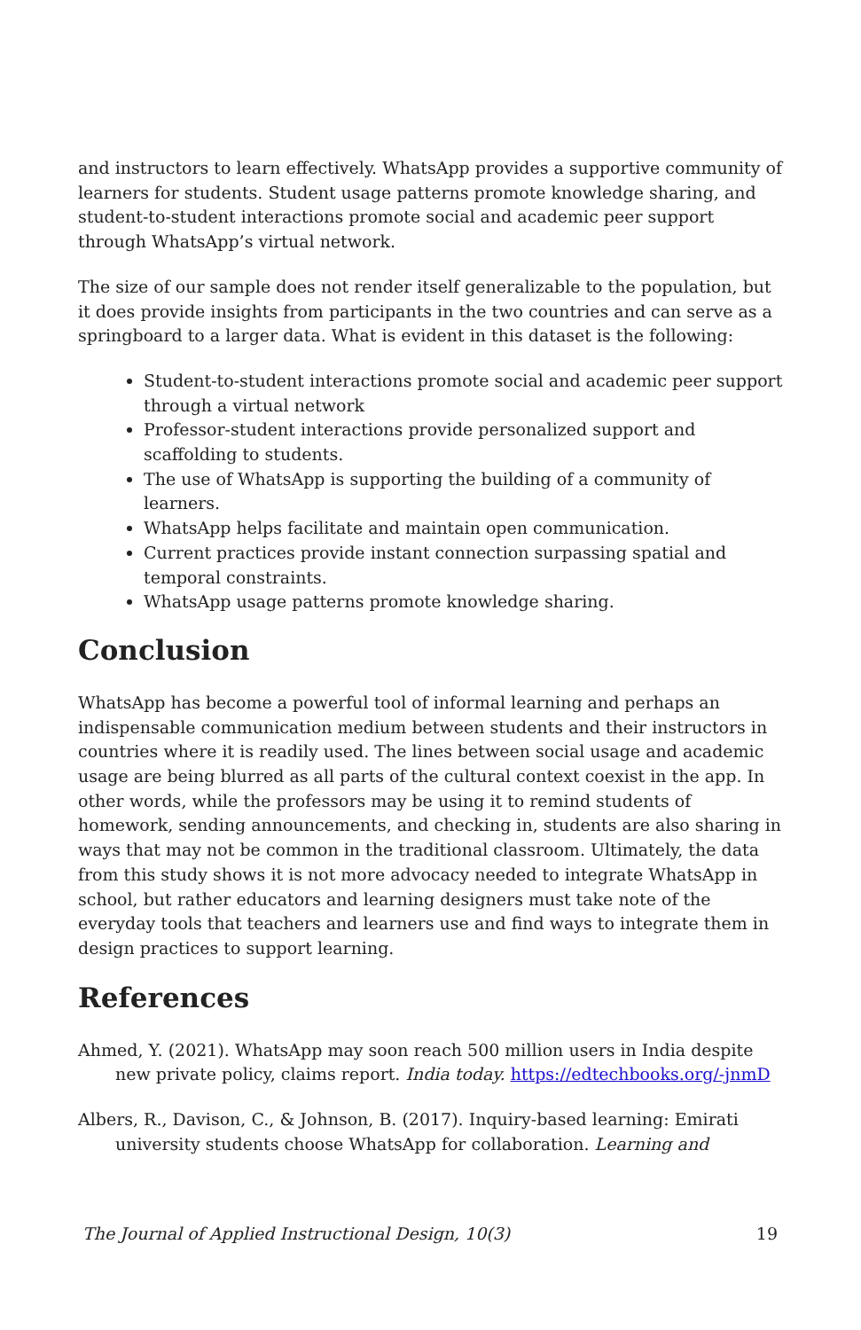and instructors to learn effectively. WhatsApp provides a supportive community of learners for students. Student usage patterns promote knowledge sharing, and student-to-student interactions promote social and academic peer support through WhatsApp’s virtual network.
The size of our sample does not render itself generalizable to the population, but it does provide insights from participants in the two countries and can serve as a springboard to a larger data. What is evident in this dataset is the following:
Student-to-student interactions promote social and academic peer support through a virtual network
Professor-student interactions provide personalized support and scaffolding to students.
The use of WhatsApp is supporting the building of a community of learners.
WhatsApp helps facilitate and maintain open communication.
Current practices provide instant connection surpassing spatial and temporal constraints.
WhatsApp usage patterns promote knowledge sharing.
Conclusion
WhatsApp has become a powerful tool of informal learning and perhaps an indispensable communication medium between students and their instructors in countries where it is readily used. The lines between social usage and academic usage are being blurred as all parts of the cultural context coexist in the app. In other words, while the professors may be using it to remind students of homework, sending announcements, and checking in, students are also sharing in ways that may not be common in the traditional classroom. Ultimately, the data from this study shows it is not more advocacy needed to integrate WhatsApp in school, but rather educators and learning designers must take note of the everyday tools that teachers and learners use and find ways to integrate them in design practices to support learning.
References
Ahmed, Y. (2021). WhatsApp may soon reach 500 million users in India despite new private policy, claims report. India today. https://edtechbooks.org/-jnmD
Albers, R., Davison, C., & Johnson, B. (2017). Inquiry-based learning: Emirati university students choose WhatsApp for collaboration. Learning and
The Journal of Applied Instructional Design, 10(3) 19